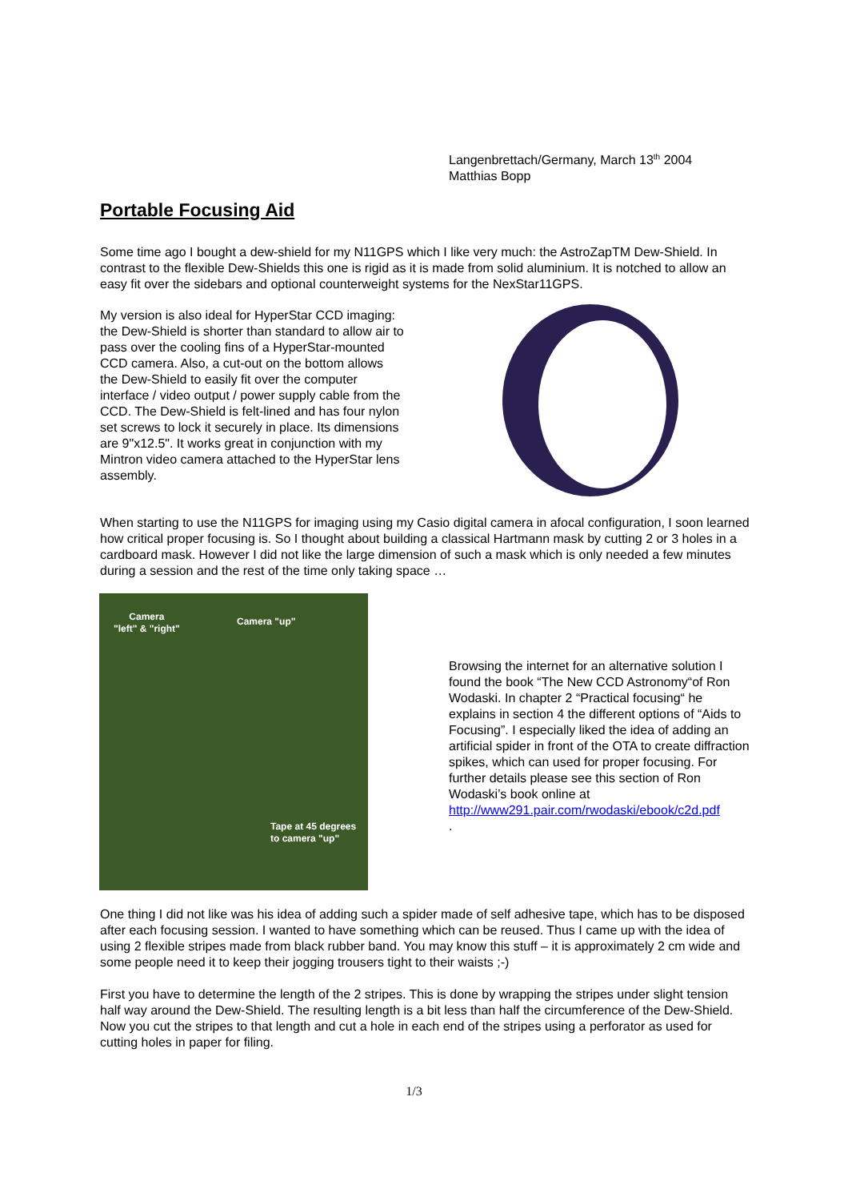Langenbrettach/Germany, March 13<sup>th</sup> 2004
Matthias Bopp
Portable Focusing Aid
Some time ago I bought a dew-shield for my N11GPS which I like very much: the AstroZapTM Dew-Shield. In contrast to the flexible Dew-Shields this one is rigid as it is made from solid aluminium. It is notched to allow an easy fit over the sidebars and optional counterweight systems for the NexStar11GPS.
My version is also ideal for HyperStar CCD imaging: the Dew-Shield is shorter than standard to allow air to pass over the cooling fins of a HyperStar-mounted CCD camera. Also, a cut-out on the bottom allows the Dew-Shield to easily fit over the computer interface / video output / power supply cable from the CCD. The Dew-Shield is felt-lined and has four nylon set screws to lock it securely in place. Its dimensions are 9"x12.5". It works great in conjunction with my Mintron video camera attached to the HyperStar lens assembly.
When starting to use the N11GPS for imaging using my Casio digital camera in afocal configuration, I soon learned how critical proper focusing is. So I thought about building a classical Hartmann mask by cutting 2 or 3 holes in a cardboard mask. However I did not like the large dimension of such a mask which is only needed a few minutes during a session and the rest of the time only taking space …
Camera
"left" & "right"
Camera "up"
Tape at 45 degrees
to camera "up"
Browsing the internet for an alternative solution I found the book “The New CCD Astronomy“of Ron Wodaski. In chapter 2 “Practical focusing“ he explains in section 4 the different options of “Aids to Focusing”. I especially liked the idea of adding an artificial spider in front of the OTA to create diffraction spikes, which can used for proper focusing. For further details please see this section of Ron Wodaski’s book online at http://www291.pair.com/rwodaski/ebook/c2d.pdf
.
One thing I did not like was his idea of adding such a spider made of self adhesive tape, which has to be disposed after each focusing session. I wanted to have something which can be reused. Thus I came up with the idea of using 2 flexible stripes made from black rubber band. You may know this stuff – it is approximately 2 cm wide and some people need it to keep their jogging trousers tight to their waists ;-)
First you have to determine the length of the 2 stripes. This is done by wrapping the stripes under slight tension half way around the Dew-Shield. The resulting length is a bit less than half the circumference of the Dew-Shield. Now you cut the stripes to that length and cut a hole in each end of the stripes using a perforator as used for cutting holes in paper for filing.
1/3